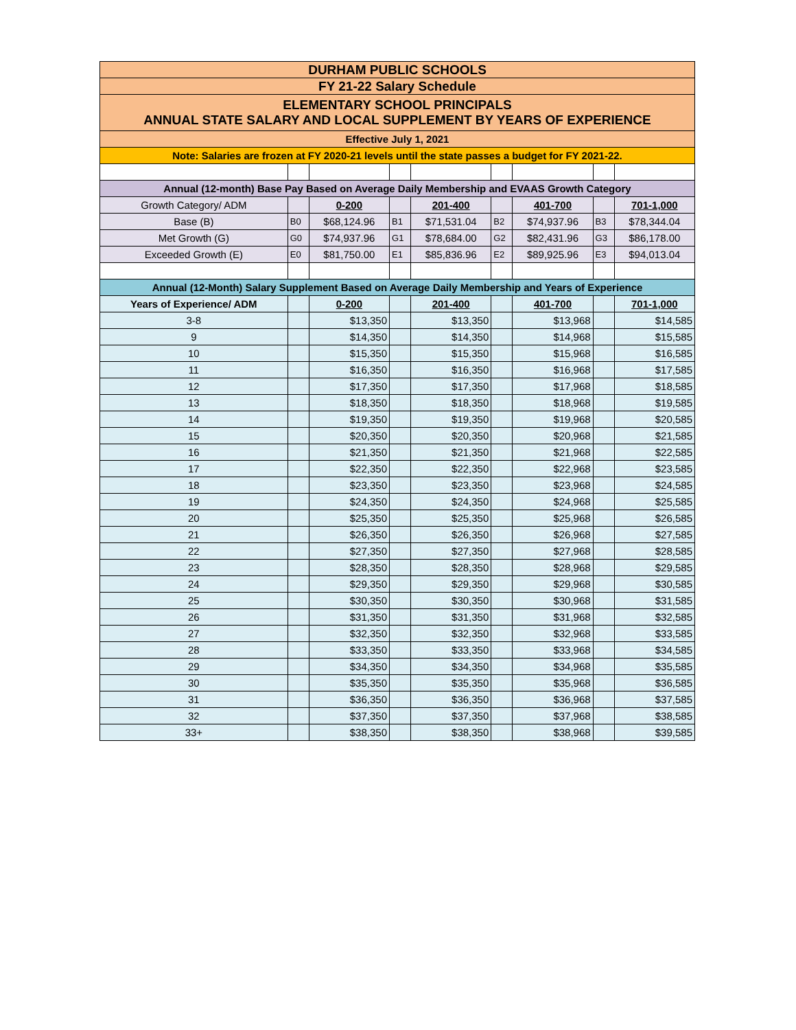| DURHAM PUBLIC SCHOOLS | | | | | | | | |
| FY 21-22 Salary Schedule | | | | | | | | |
| ELEMENTARY SCHOOL PRINCIPALS ANNUAL STATE SALARY AND LOCAL SUPPLEMENT BY YEARS OF EXPERIENCE | | | | | | | | |
| Effective July 1, 2021 | | | | | | | | |
| Note: Salaries are frozen at FY 2020-21 levels until the state passes a budget for FY 2021-22. | | | | | | | | |
| Annual (12-month) Base Pay Based on Average Daily Membership and EVAAS Growth Category | | | | | | | | |
| Growth Category/ ADM | | 0-200 | | 201-400 | | 401-700 | | 701-1,000 |
| Base (B) | B0 | $68,124.96 | B1 | $71,531.04 | B2 | $74,937.96 | B3 | $78,344.04 |
| Met Growth (G) | G0 | $74,937.96 | G1 | $78,684.00 | G2 | $82,431.96 | G3 | $86,178.00 |
| Exceeded Growth (E) | E0 | $81,750.00 | E1 | $85,836.96 | E2 | $89,925.96 | E3 | $94,013.04 |
| Annual (12-Month) Salary Supplement Based on Average Daily Membership and Years of Experience | | | | | | | | |
| Years of Experience/ ADM | | 0-200 | | 201-400 | | 401-700 | | 701-1,000 |
| 3-8 | | $13,350 | | $13,350 | | $13,968 | | $14,585 |
| 9 | | $14,350 | | $14,350 | | $14,968 | | $15,585 |
| 10 | | $15,350 | | $15,350 | | $15,968 | | $16,585 |
| 11 | | $16,350 | | $16,350 | | $16,968 | | $17,585 |
| 12 | | $17,350 | | $17,350 | | $17,968 | | $18,585 |
| 13 | | $18,350 | | $18,350 | | $18,968 | | $19,585 |
| 14 | | $19,350 | | $19,350 | | $19,968 | | $20,585 |
| 15 | | $20,350 | | $20,350 | | $20,968 | | $21,585 |
| 16 | | $21,350 | | $21,350 | | $21,968 | | $22,585 |
| 17 | | $22,350 | | $22,350 | | $22,968 | | $23,585 |
| 18 | | $23,350 | | $23,350 | | $23,968 | | $24,585 |
| 19 | | $24,350 | | $24,350 | | $24,968 | | $25,585 |
| 20 | | $25,350 | | $25,350 | | $25,968 | | $26,585 |
| 21 | | $26,350 | | $26,350 | | $26,968 | | $27,585 |
| 22 | | $27,350 | | $27,350 | | $27,968 | | $28,585 |
| 23 | | $28,350 | | $28,350 | | $28,968 | | $29,585 |
| 24 | | $29,350 | | $29,350 | | $29,968 | | $30,585 |
| 25 | | $30,350 | | $30,350 | | $30,968 | | $31,585 |
| 26 | | $31,350 | | $31,350 | | $31,968 | | $32,585 |
| 27 | | $32,350 | | $32,350 | | $32,968 | | $33,585 |
| 28 | | $33,350 | | $33,350 | | $33,968 | | $34,585 |
| 29 | | $34,350 | | $34,350 | | $34,968 | | $35,585 |
| 30 | | $35,350 | | $35,350 | | $35,968 | | $36,585 |
| 31 | | $36,350 | | $36,350 | | $36,968 | | $37,585 |
| 32 | | $37,350 | | $37,350 | | $37,968 | | $38,585 |
| 33+ | | $38,350 | | $38,350 | | $38,968 | | $39,585 |